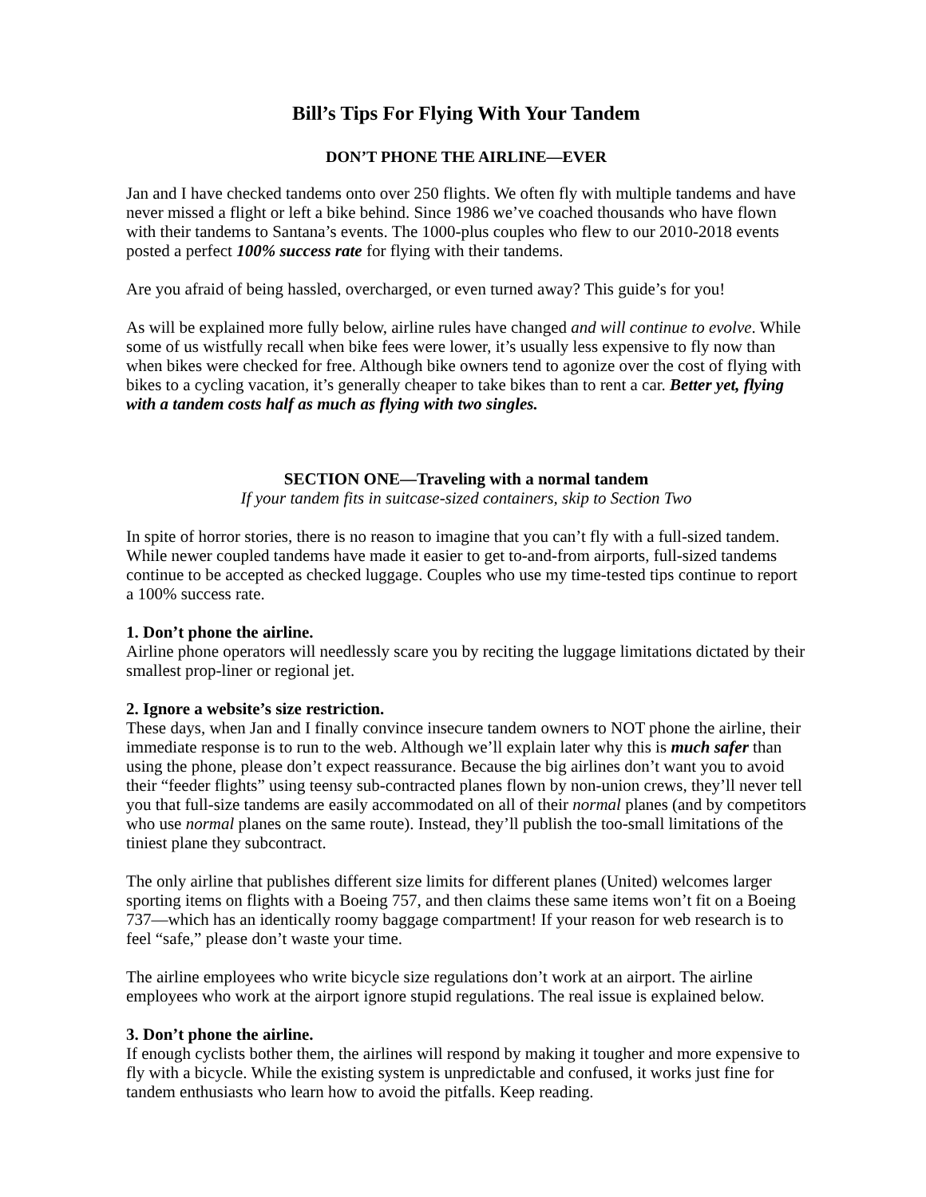Bill’s Tips For Flying With Your Tandem
DON’T PHONE THE AIRLINE—EVER
Jan and I have checked tandems onto over 250 flights. We often fly with multiple tandems and have never missed a flight or left a bike behind. Since 1986 we’ve coached thousands who have flown with their tandems to Santana’s events. The 1000-plus couples who flew to our 2010-2018 events posted a perfect 100% success rate for flying with their tandems.
Are you afraid of being hassled, overcharged, or even turned away? This guide’s for you!
As will be explained more fully below, airline rules have changed and will continue to evolve. While some of us wistfully recall when bike fees were lower, it’s usually less expensive to fly now than when bikes were checked for free. Although bike owners tend to agonize over the cost of flying with bikes to a cycling vacation, it’s generally cheaper to take bikes than to rent a car. Better yet, flying with a tandem costs half as much as flying with two singles.
SECTION ONE—Traveling with a normal tandem
If your tandem fits in suitcase-sized containers, skip to Section Two
In spite of horror stories, there is no reason to imagine that you can’t fly with a full-sized tandem. While newer coupled tandems have made it easier to get to-and-from airports, full-sized tandems continue to be accepted as checked luggage. Couples who use my time-tested tips continue to report a 100% success rate.
1. Don’t phone the airline.
Airline phone operators will needlessly scare you by reciting the luggage limitations dictated by their smallest prop-liner or regional jet.
2. Ignore a website’s size restriction.
These days, when Jan and I finally convince insecure tandem owners to NOT phone the airline, their immediate response is to run to the web. Although we’ll explain later why this is much safer than using the phone, please don’t expect reassurance. Because the big airlines don’t want you to avoid their “feeder flights” using teensy sub-contracted planes flown by non-union crews, they’ll never tell you that full-size tandems are easily accommodated on all of their normal planes (and by competitors who use normal planes on the same route). Instead, they’ll publish the too-small limitations of the tiniest plane they subcontract.
The only airline that publishes different size limits for different planes (United) welcomes larger sporting items on flights with a Boeing 757, and then claims these same items won’t fit on a Boeing 737—which has an identically roomy baggage compartment! If your reason for web research is to feel “safe,” please don’t waste your time.
The airline employees who write bicycle size regulations don’t work at an airport. The airline employees who work at the airport ignore stupid regulations. The real issue is explained below.
3. Don’t phone the airline.
If enough cyclists bother them, the airlines will respond by making it tougher and more expensive to fly with a bicycle. While the existing system is unpredictable and confused, it works just fine for tandem enthusiasts who learn how to avoid the pitfalls. Keep reading.